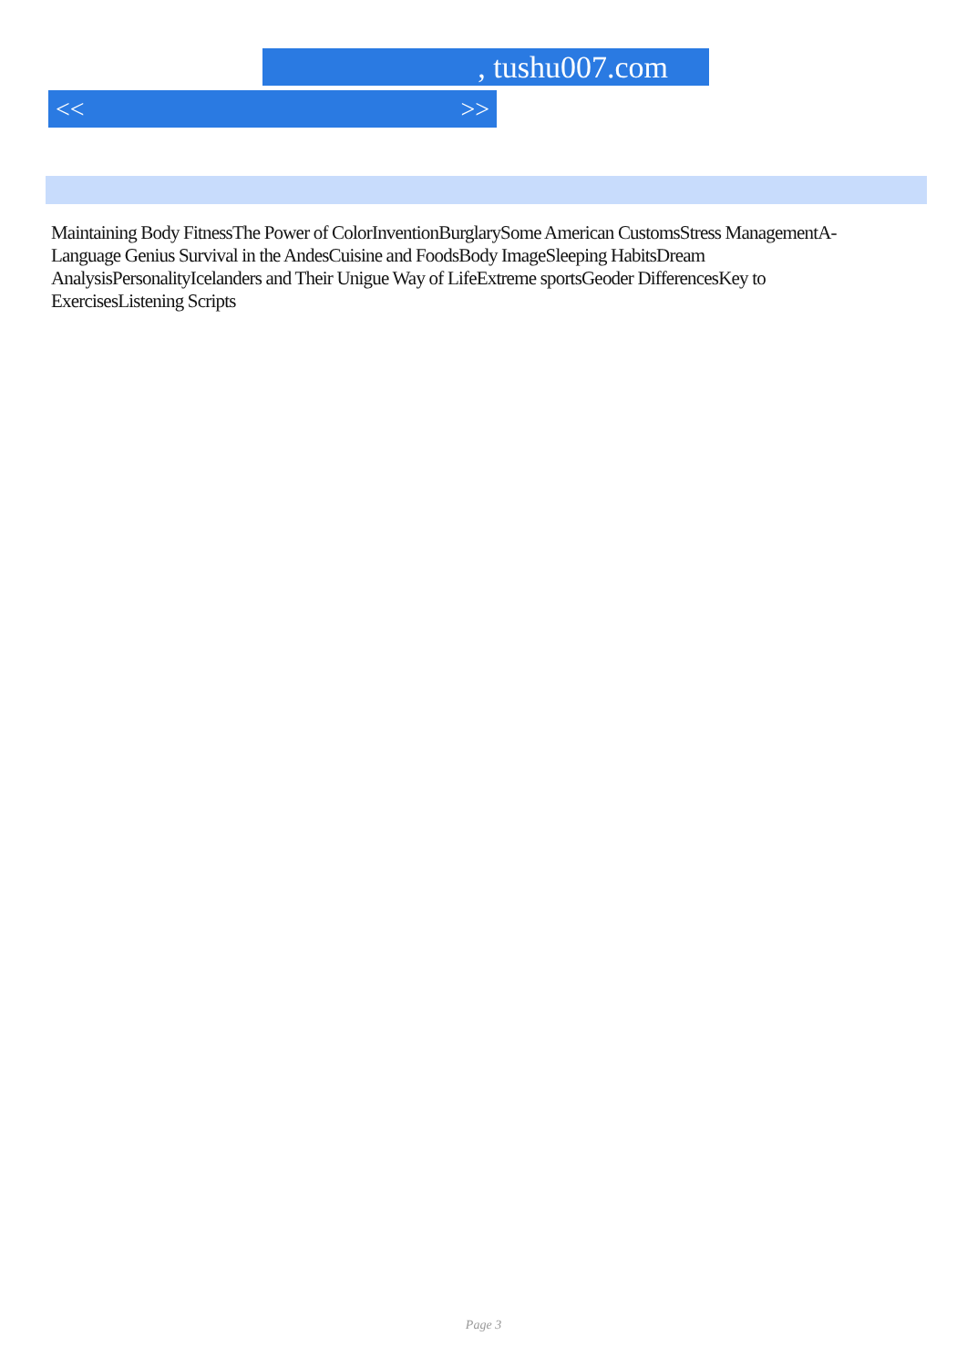, tushu007.com
<< >>
Maintaining Body FitnessThe Power of ColorInventionBurglarySome American CustomsStress ManagementA-Language Genius Survival in the AndesCuisine and FoodsBody ImageSleeping HabitsDream AnalysisPersonalityIcelanders and Their Unigue Way of LifeExtreme sportsGeoder DifferencesKey to ExercisesListening Scripts
Page 3